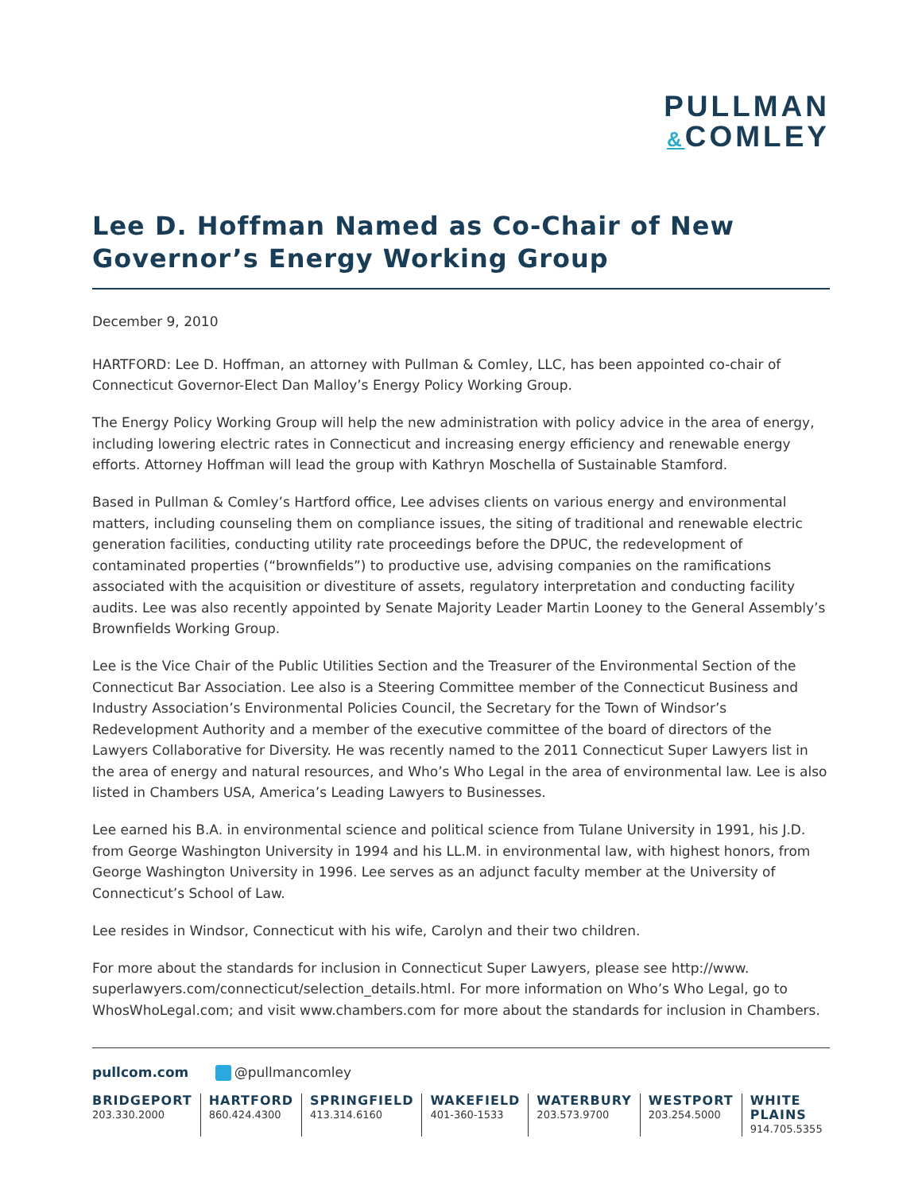PULLMAN
&COMLEY
Lee D. Hoffman Named as Co-Chair of New Governor’s Energy Working Group
December 9, 2010
HARTFORD: Lee D. Hoffman, an attorney with Pullman & Comley, LLC, has been appointed co-chair of Connecticut Governor-Elect Dan Malloy’s Energy Policy Working Group.
The Energy Policy Working Group will help the new administration with policy advice in the area of energy, including lowering electric rates in Connecticut and increasing energy efficiency and renewable energy efforts. Attorney Hoffman will lead the group with Kathryn Moschella of Sustainable Stamford.
Based in Pullman & Comley’s Hartford office, Lee advises clients on various energy and environmental matters, including counseling them on compliance issues, the siting of traditional and renewable electric generation facilities, conducting utility rate proceedings before the DPUC, the redevelopment of contaminated properties (“brownfields”) to productive use, advising companies on the ramifications associated with the acquisition or divestiture of assets, regulatory interpretation and conducting facility audits. Lee was also recently appointed by Senate Majority Leader Martin Looney to the General Assembly’s Brownfields Working Group.
Lee is the Vice Chair of the Public Utilities Section and the Treasurer of the Environmental Section of the Connecticut Bar Association. Lee also is a Steering Committee member of the Connecticut Business and Industry Association’s Environmental Policies Council, the Secretary for the Town of Windsor’s Redevelopment Authority and a member of the executive committee of the board of directors of the Lawyers Collaborative for Diversity. He was recently named to the 2011 Connecticut Super Lawyers list in the area of energy and natural resources, and Who’s Who Legal in the area of environmental law. Lee is also listed in Chambers USA, America’s Leading Lawyers to Businesses.
Lee earned his B.A. in environmental science and political science from Tulane University in 1991, his J.D. from George Washington University in 1994 and his LL.M. in environmental law, with highest honors, from George Washington University in 1996. Lee serves as an adjunct faculty member at the University of Connecticut’s School of Law.
Lee resides in Windsor, Connecticut with his wife, Carolyn and their two children.
For more about the standards for inclusion in Connecticut Super Lawyers, please see http://www. superlawyers.com/connecticut/selection_details.html. For more information on Who’s Who Legal, go to WhosWhoLegal.com; and visit www.chambers.com for more about the standards for inclusion in Chambers.
pullcom.com @pullmancomley
BRIDGEPORT
203.330.2000
HARTFORD
860.424.4300
SPRINGFIELD
413.314.6160
WAKEFIELD
401-360-1533
WATERBURY
203.573.9700
WESTPORT
203.254.5000
WHITE PLAINS
914.705.5355